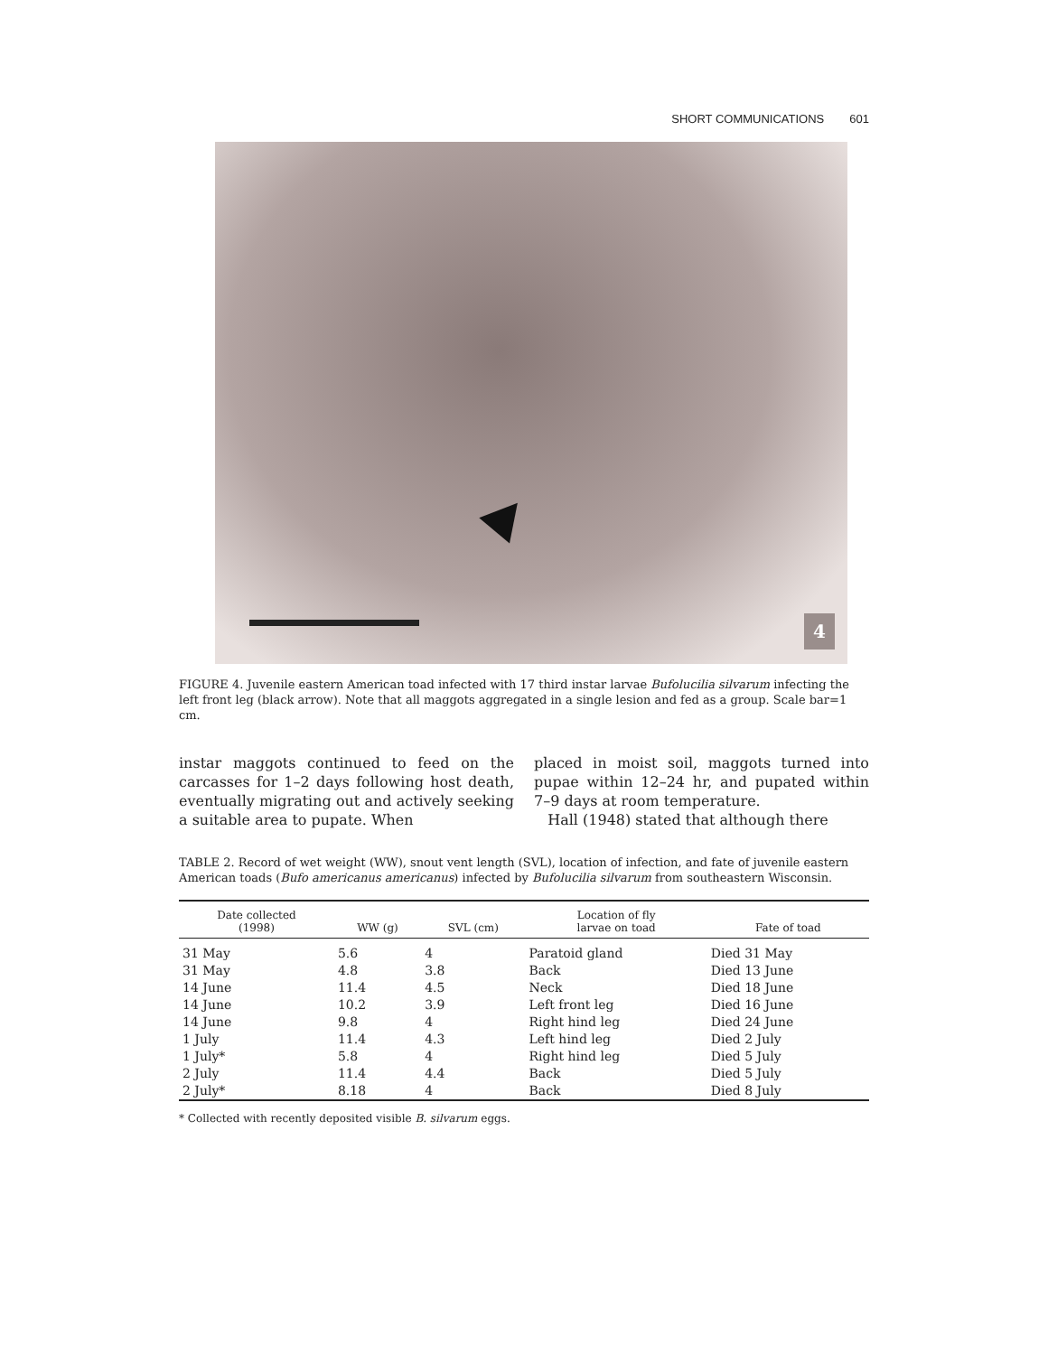SHORT COMMUNICATIONS 601
4
FIGURE 4. Juvenile eastern American toad infected with 17 third instar larvae Bufolucilia silvarum infecting the left front leg (black arrow). Note that all maggots aggregated in a single lesion and fed as a group. Scale bar=1 cm.
instar maggots continued to feed on the carcasses for 1–2 days following host death, eventually migrating out and actively seeking a suitable area to pupate. When
placed in moist soil, maggots turned into pupae within 12–24 hr, and pupated within 7–9 days at room temperature.
Hall (1948) stated that although there
TABLE 2. Record of wet weight (WW), snout vent length (SVL), location of infection, and fate of juvenile eastern American toads (Bufo americanus americanus) infected by Bufolucilia silvarum from southeastern Wisconsin.
| Date collected (1998) | WW (g) | SVL (cm) | Location of fly larvae on toad | Fate of toad |
| --- | --- | --- | --- | --- |
| 31 May | 5.6 | 4 | Paratoid gland | Died 31 May |
| 31 May | 4.8 | 3.8 | Back | Died 13 June |
| 14 June | 11.4 | 4.5 | Neck | Died 18 June |
| 14 June | 10.2 | 3.9 | Left front leg | Died 16 June |
| 14 June | 9.8 | 4 | Right hind leg | Died 24 June |
| 1 July | 11.4 | 4.3 | Left hind leg | Died 2 July |
| 1 July* | 5.8 | 4 | Right hind leg | Died 5 July |
| 2 July | 11.4 | 4.4 | Back | Died 5 July |
| 2 July* | 8.18 | 4 | Back | Died 8 July |
* Collected with recently deposited visible B. silvarum eggs.